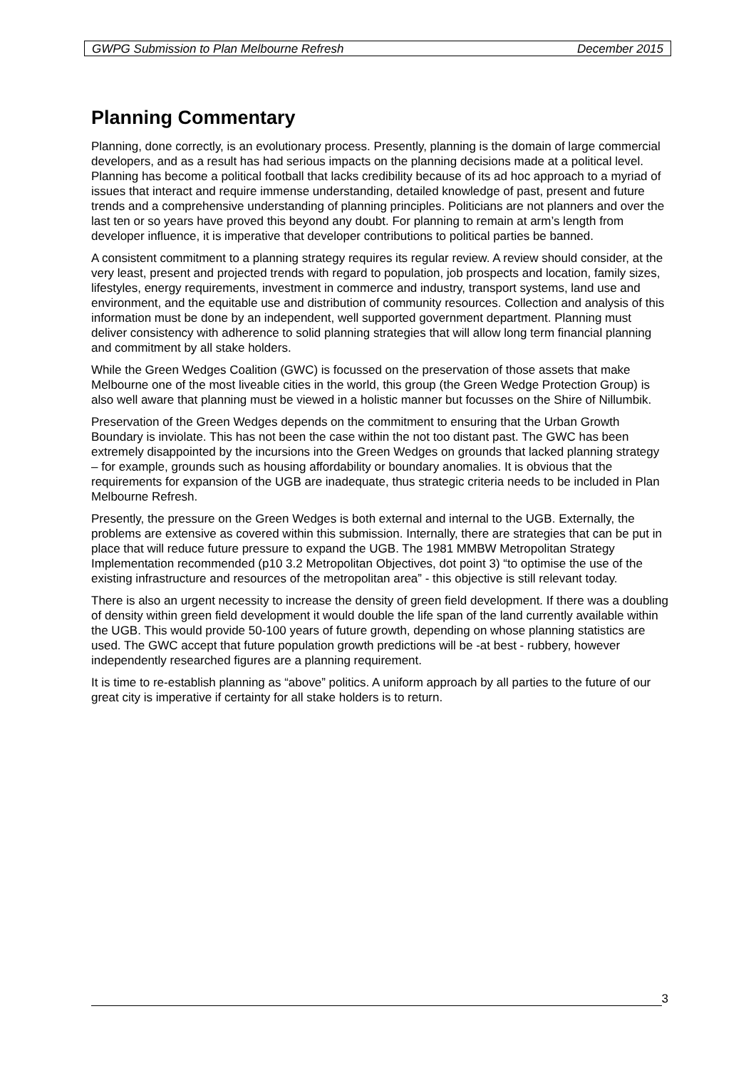GWPG Submission to Plan Melbourne Refresh December 2015
Planning Commentary
Planning, done correctly, is an evolutionary process. Presently, planning is the domain of large commercial developers, and as a result has had serious impacts on the planning decisions made at a political level. Planning has become a political football that lacks credibility because of its ad hoc approach to a myriad of issues that interact and require immense understanding, detailed knowledge of past, present and future trends and a comprehensive understanding of planning principles. Politicians are not planners and over the last ten or so years have proved this beyond any doubt. For planning to remain at arm’s length from developer influence, it is imperative that developer contributions to political parties be banned.
A consistent commitment to a planning strategy requires its regular review. A review should consider, at the very least, present and projected trends with regard to population, job prospects and location, family sizes, lifestyles, energy requirements, investment in commerce and industry, transport systems, land use and environment, and the equitable use and distribution of community resources. Collection and analysis of this information must be done by an independent, well supported government department. Planning must deliver consistency with adherence to solid planning strategies that will allow long term financial planning and commitment by all stake holders.
While the Green Wedges Coalition (GWC) is focussed on the preservation of those assets that make Melbourne one of the most liveable cities in the world, this group (the Green Wedge Protection Group) is also well aware that planning must be viewed in a holistic manner but focusses on the Shire of Nillumbik.
Preservation of the Green Wedges depends on the commitment to ensuring that the Urban Growth Boundary is inviolate. This has not been the case within the not too distant past. The GWC has been extremely disappointed by the incursions into the Green Wedges on grounds that lacked planning strategy – for example, grounds such as housing affordability or boundary anomalies. It is obvious that the requirements for expansion of the UGB are inadequate, thus strategic criteria needs to be included in Plan Melbourne Refresh.
Presently, the pressure on the Green Wedges is both external and internal to the UGB. Externally, the problems are extensive as covered within this submission. Internally, there are strategies that can be put in place that will reduce future pressure to expand the UGB. The 1981 MMBW Metropolitan Strategy Implementation recommended (p10 3.2 Metropolitan Objectives, dot point 3) “to optimise the use of the existing infrastructure and resources of the metropolitan area” - this objective is still relevant today.
There is also an urgent necessity to increase the density of green field development. If there was a doubling of density within green field development it would double the life span of the land currently available within the UGB. This would provide 50-100 years of future growth, depending on whose planning statistics are used. The GWC accept that future population growth predictions will be -at best - rubbery, however independently researched figures are a planning requirement.
It is time to re-establish planning as “above” politics. A uniform approach by all parties to the future of our great city is imperative if certainty for all stake holders is to return.
3